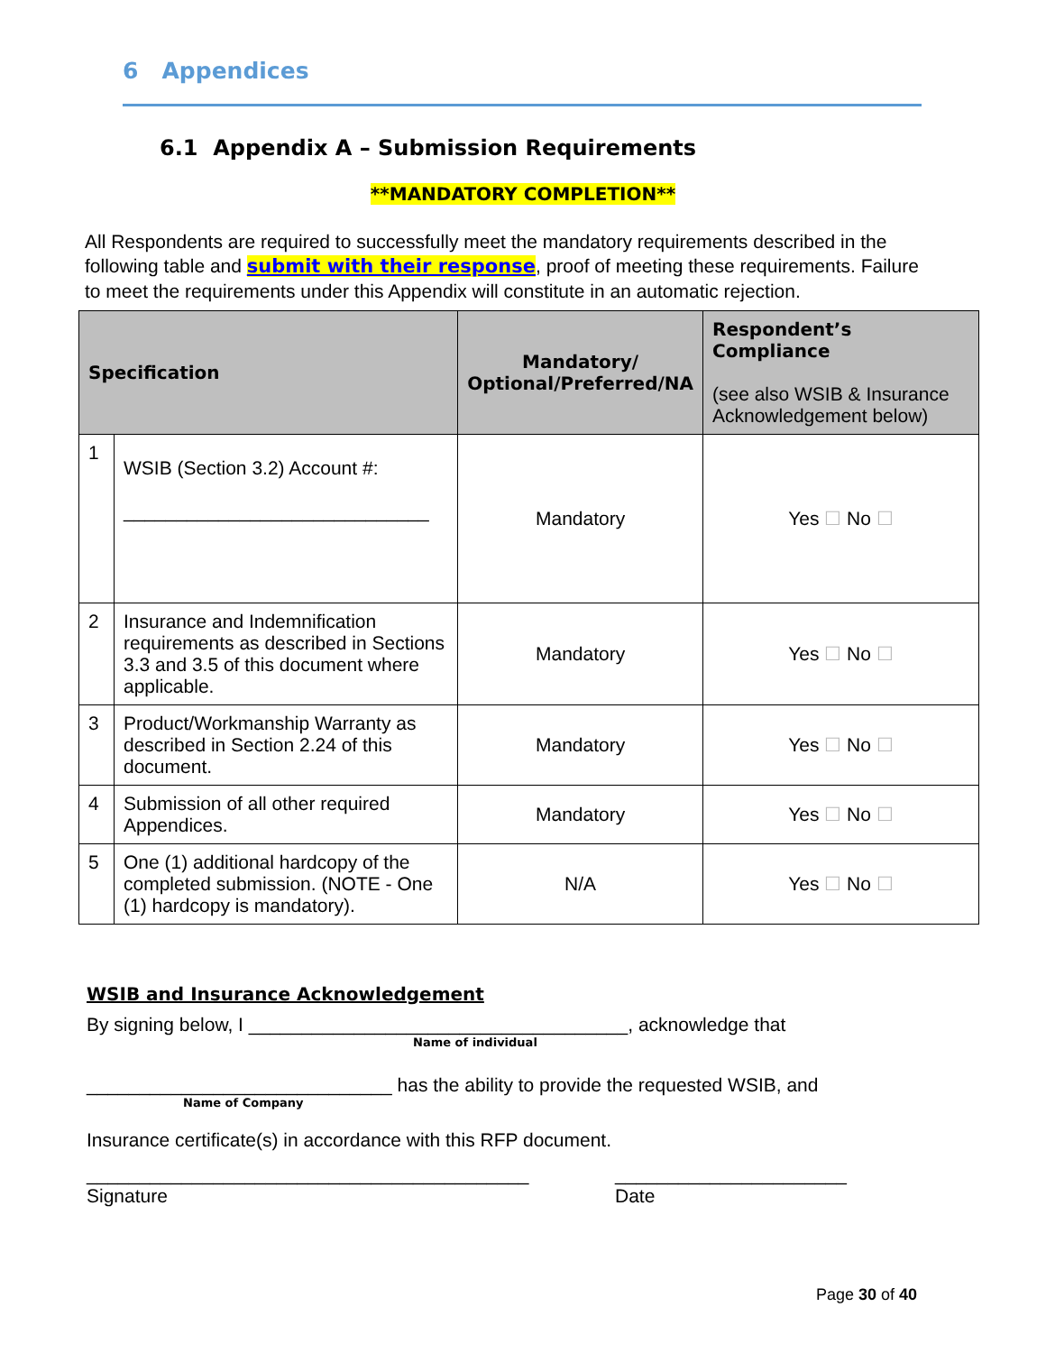6 Appendices
6.1 Appendix A – Submission Requirements
**MANDATORY COMPLETION**
All Respondents are required to successfully meet the mandatory requirements described in the following table and submit with their response, proof of meeting these requirements. Failure to meet the requirements under this Appendix will constitute in an automatic rejection.
| Specification | | Mandatory/ Optional/Preferred/NA | Respondent’s Compliance (see also WSIB & Insurance Acknowledgement below) |
| --- | --- | --- | --- |
| 1 | WSIB (Section 3.2) Account #: _____________________________ | Mandatory | Yes ☐ No ☐ |
| 2 | Insurance and Indemnification requirements as described in Sections 3.3 and 3.5 of this document where applicable. | Mandatory | Yes ☐ No ☐ |
| 3 | Product/Workmanship Warranty as described in Section 2.24 of this document. | Mandatory | Yes ☐ No ☐ |
| 4 | Submission of all other required Appendices. | Mandatory | Yes ☐ No ☐ |
| 5 | One (1) additional hardcopy of the completed submission. (NOTE - One (1) hardcopy is mandatory). | N/A | Yes ☐ No ☐ |
WSIB and Insurance Acknowledgement
By signing below, I ____________________________________, acknowledge that
Name of individual
_____________________________ has the ability to provide the requested WSIB, and
Name of Company
Insurance certificate(s) in accordance with this RFP document.
__________________________________________
Signature
______________________
Date
Page 30 of 40